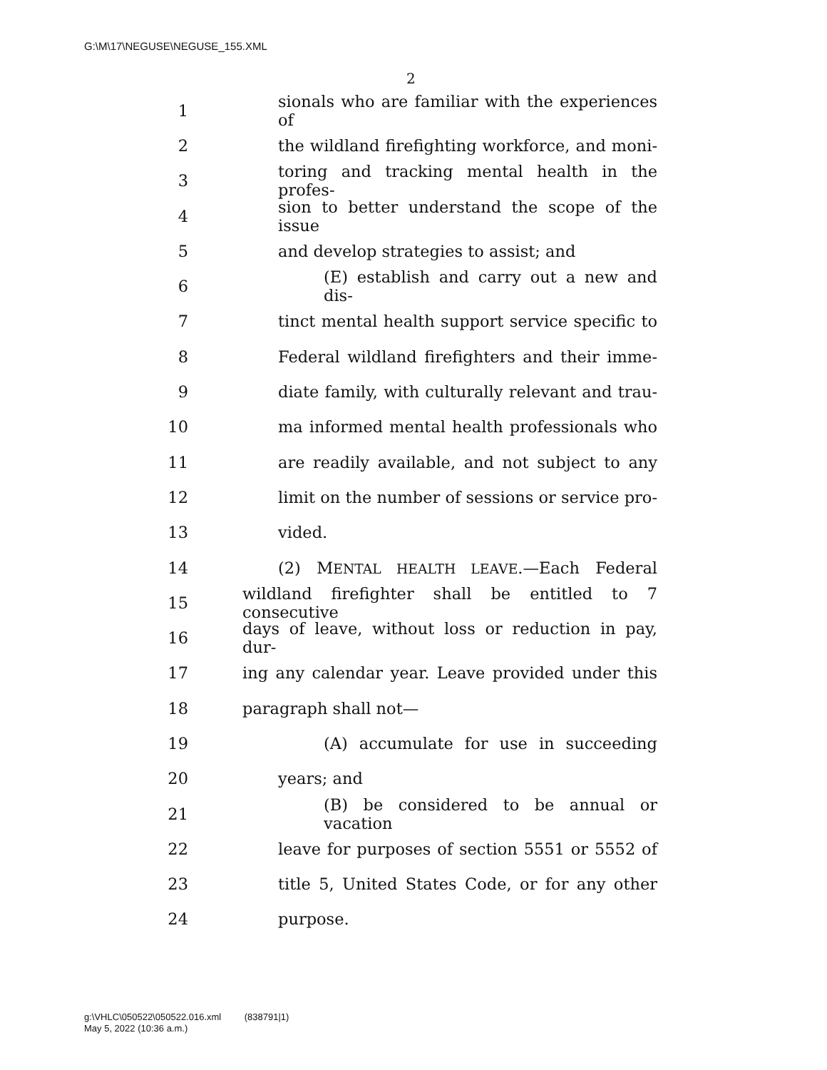G:\M\17\NEGUSE\NEGUSE_155.XML
2
1 sionals who are familiar with the experiences of
2 the wildland firefighting workforce, and moni-
3 toring and tracking mental health in the profes-
4 sion to better understand the scope of the issue
5 and develop strategies to assist; and
6 (E) establish and carry out a new and dis-
7 tinct mental health support service specific to
8 Federal wildland firefighters and their imme-
9 diate family, with culturally relevant and trau-
10 ma informed mental health professionals who
11 are readily available, and not subject to any
12 limit on the number of sessions or service pro-
13 vided.
14 (2) MENTAL HEALTH LEAVE.—Each Federal
15 wildland firefighter shall be entitled to 7 consecutive
16 days of leave, without loss or reduction in pay, dur-
17 ing any calendar year. Leave provided under this
18 paragraph shall not—
19 (A) accumulate for use in succeeding
20 years; and
21 (B) be considered to be annual or vacation
22 leave for purposes of section 5551 or 5552 of
23 title 5, United States Code, or for any other
24 purpose.
g:\VHLC\050522\050522.016.xml (838791|1)
May 5, 2022 (10:36 a.m.)